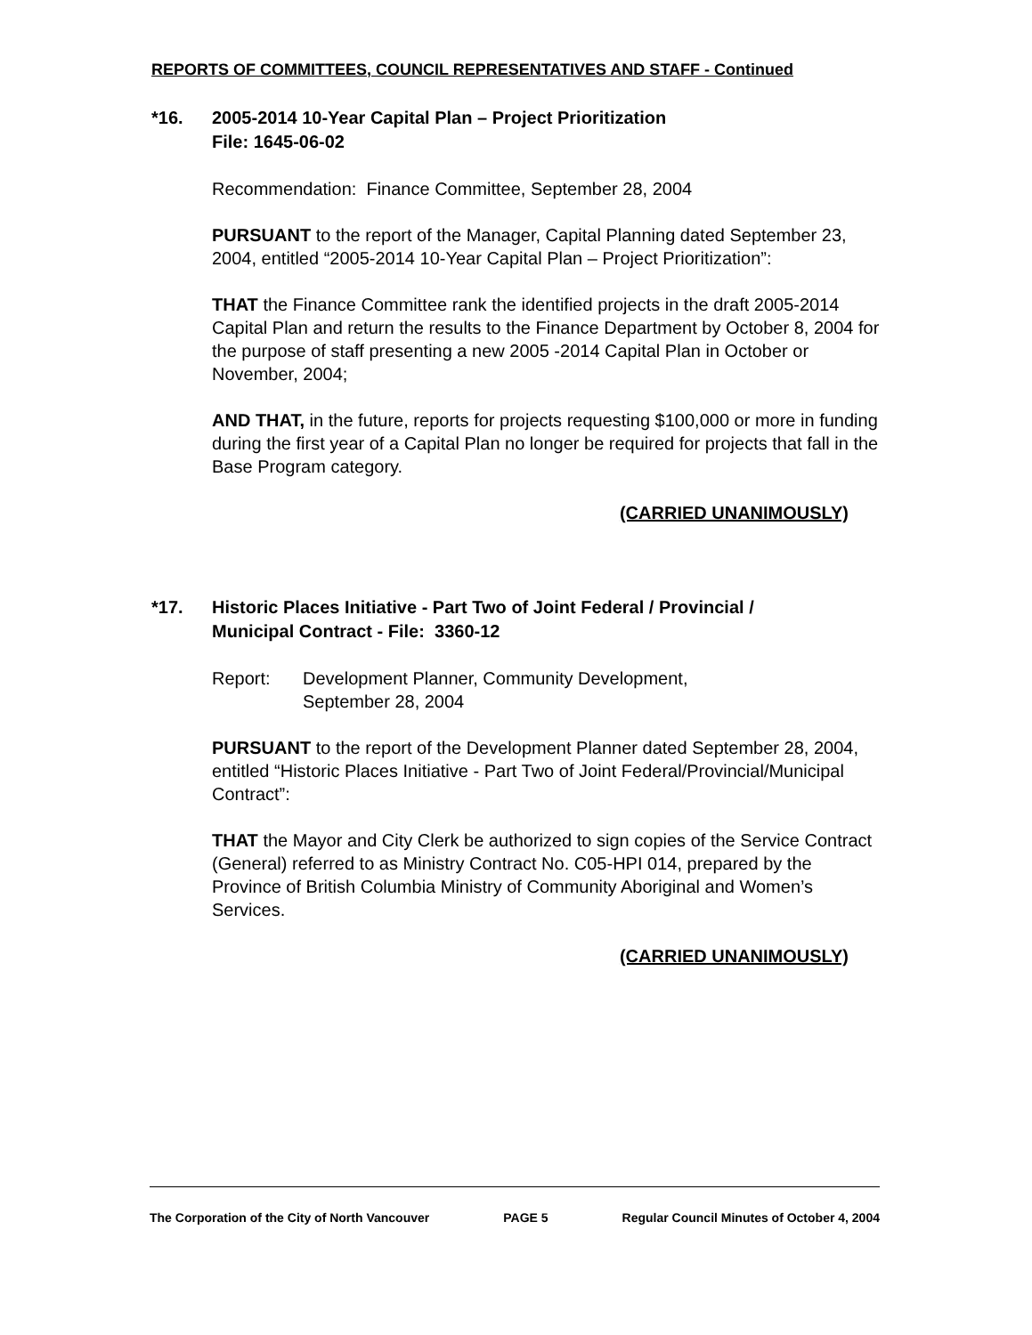REPORTS OF COMMITTEES, COUNCIL REPRESENTATIVES AND STAFF - Continued
*16. 2005-2014 10-Year Capital Plan – Project Prioritization
File: 1645-06-02
Recommendation: Finance Committee, September 28, 2004
PURSUANT to the report of the Manager, Capital Planning dated September 23, 2004, entitled “2005-2014 10-Year Capital Plan – Project Prioritization”:
THAT the Finance Committee rank the identified projects in the draft 2005-2014 Capital Plan and return the results to the Finance Department by October 8, 2004 for the purpose of staff presenting a new 2005 -2014 Capital Plan in October or November, 2004;
AND THAT, in the future, reports for projects requesting $100,000 or more in funding during the first year of a Capital Plan no longer be required for projects that fall in the Base Program category.
(CARRIED UNANIMOUSLY)
*17. Historic Places Initiative - Part Two of Joint Federal / Provincial /
Municipal Contract - File: 3360-12
Report: Development Planner, Community Development,
September 28, 2004
PURSUANT to the report of the Development Planner dated September 28, 2004, entitled “Historic Places Initiative - Part Two of Joint Federal/Provincial/Municipal Contract”:
THAT the Mayor and City Clerk be authorized to sign copies of the Service Contract (General) referred to as Ministry Contract No. C05-HPI 014, prepared by the Province of British Columbia Ministry of Community Aboriginal and Women’s Services.
(CARRIED UNANIMOUSLY)
The Corporation of the City of North Vancouver PAGE 5 Regular Council Minutes of October 4, 2004